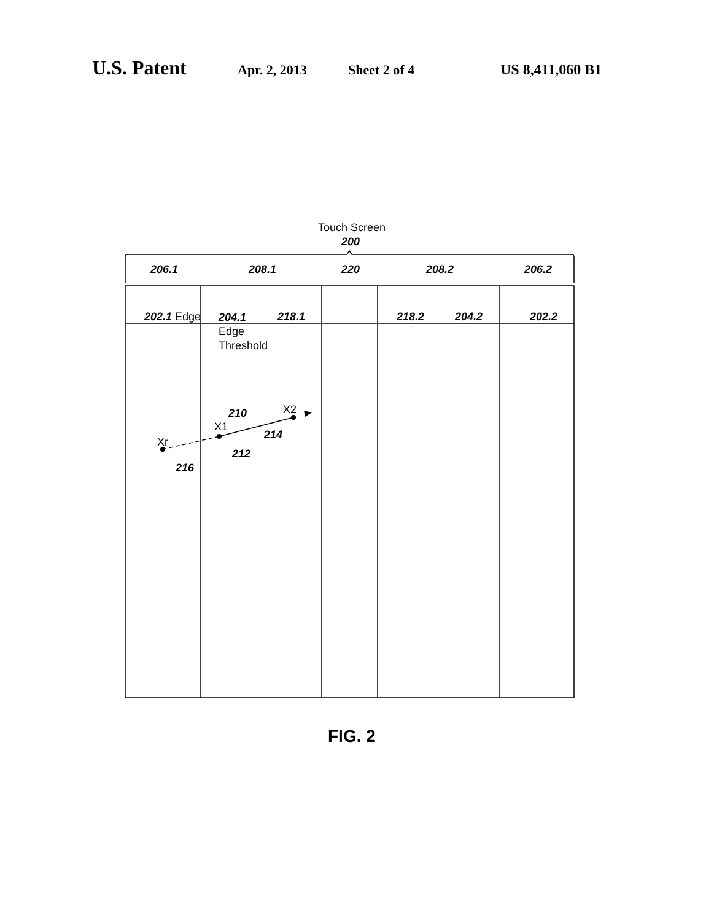U.S. Patent Apr. 2, 2013 Sheet 2 of 4 US 8,411,060 B1
Touch Screen
200
206.1 208.1 220 208.2 206.2
202.1 Edge
204.1
Edge
Threshold
218.1 218.2 204.2 202.2
210 X2
X1
214
Xr
212
216
FIG. 2